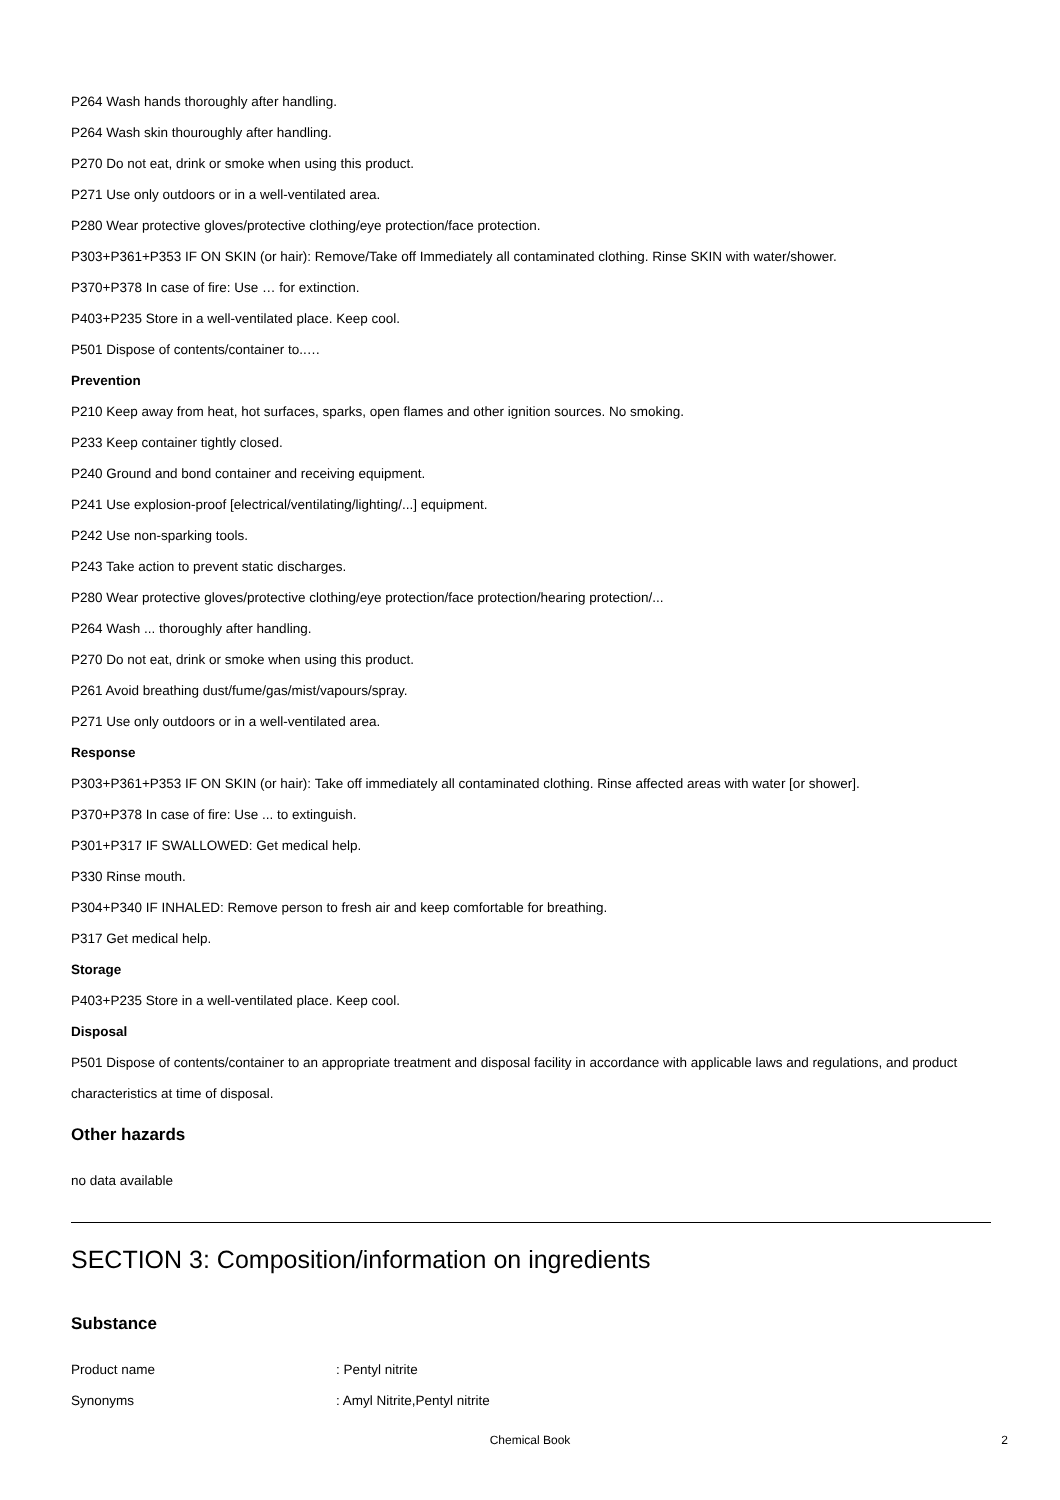P264 Wash hands thoroughly after handling.
P264 Wash skin thouroughly after handling.
P270 Do not eat, drink or smoke when using this product.
P271 Use only outdoors or in a well-ventilated area.
P280 Wear protective gloves/protective clothing/eye protection/face protection.
P303+P361+P353 IF ON SKIN (or hair): Remove/Take off Immediately all contaminated clothing. Rinse SKIN with water/shower.
P370+P378 In case of fire: Use … for extinction.
P403+P235 Store in a well-ventilated place. Keep cool.
P501 Dispose of contents/container to..…
Prevention
P210 Keep away from heat, hot surfaces, sparks, open flames and other ignition sources. No smoking.
P233 Keep container tightly closed.
P240 Ground and bond container and receiving equipment.
P241 Use explosion-proof [electrical/ventilating/lighting/...] equipment.
P242 Use non-sparking tools.
P243 Take action to prevent static discharges.
P280 Wear protective gloves/protective clothing/eye protection/face protection/hearing protection/...
P264 Wash ... thoroughly after handling.
P270 Do not eat, drink or smoke when using this product.
P261 Avoid breathing dust/fume/gas/mist/vapours/spray.
P271 Use only outdoors or in a well-ventilated area.
Response
P303+P361+P353 IF ON SKIN (or hair): Take off immediately all contaminated clothing. Rinse affected areas with water [or shower].
P370+P378 In case of fire: Use ... to extinguish.
P301+P317 IF SWALLOWED: Get medical help.
P330 Rinse mouth.
P304+P340 IF INHALED: Remove person to fresh air and keep comfortable for breathing.
P317 Get medical help.
Storage
P403+P235 Store in a well-ventilated place. Keep cool.
Disposal
P501 Dispose of contents/container to an appropriate treatment and disposal facility in accordance with applicable laws and regulations, and product characteristics at time of disposal.
Other hazards
no data available
SECTION 3: Composition/information on ingredients
Substance
Product name: Pentyl nitrite
Synonyms: Amyl Nitrite,Pentyl nitrite
Chemical Book
2